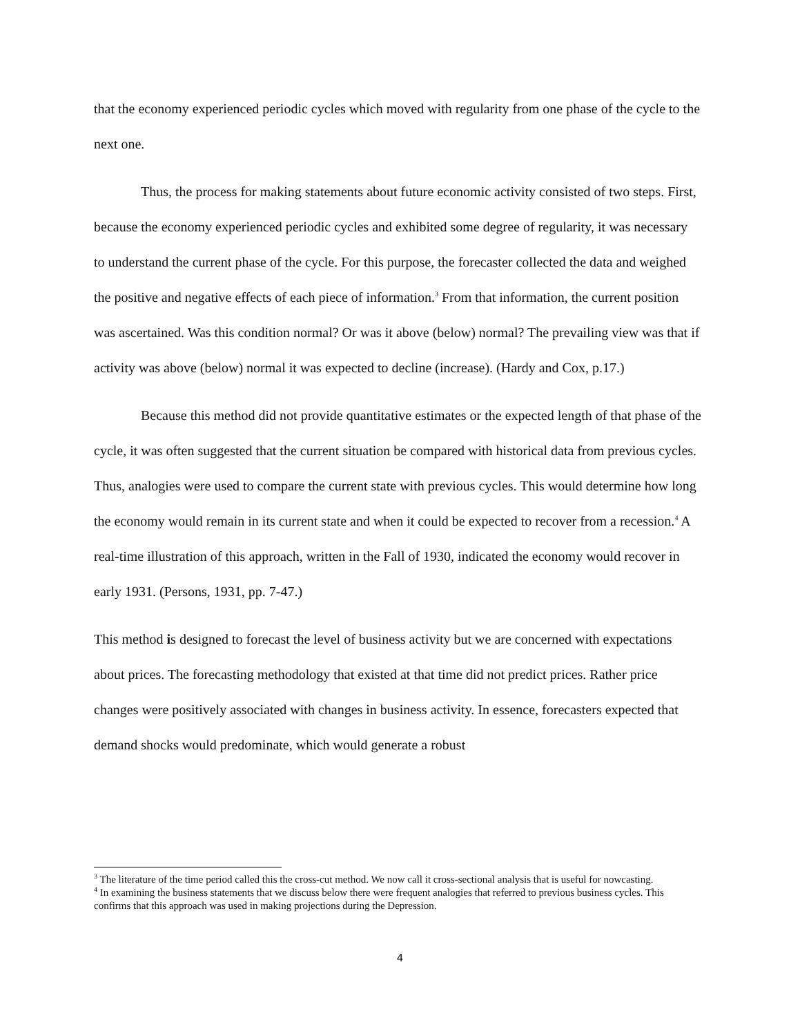that the economy experienced periodic cycles which moved with regularity from one phase of the cycle to the next one.
Thus, the process for making statements about future economic activity consisted of two steps. First, because the economy experienced periodic cycles and exhibited some degree of regularity, it was necessary to understand the current phase of the cycle. For this purpose, the forecaster collected the data and weighed the positive and negative effects of each piece of information.<sup>3</sup> From that information, the current position was ascertained. Was this condition normal? Or was it above (below) normal? The prevailing view was that if activity was above (below) normal it was expected to decline (increase). (Hardy and Cox, p.17.)
Because this method did not provide quantitative estimates or the expected length of that phase of the cycle, it was often suggested that the current situation be compared with historical data from previous cycles. Thus, analogies were used to compare the current state with previous cycles. This would determine how long the economy would remain in its current state and when it could be expected to recover from a recession.<sup>4</sup> A real-time illustration of this approach, written in the Fall of 1930, indicated the economy would recover in early 1931. (Persons, 1931, pp. 7-47.)
This method is designed to forecast the level of business activity but we are concerned with expectations about prices. The forecasting methodology that existed at that time did not predict prices. Rather price changes were positively associated with changes in business activity. In essence, forecasters expected that demand shocks would predominate, which would generate a robust
<sup>3</sup> The literature of the time period called this the cross-cut method. We now call it cross-sectional analysis that is useful for nowcasting.
<sup>4</sup> In examining the business statements that we discuss below there were frequent analogies that referred to previous business cycles. This confirms that this approach was used in making projections during the Depression.
4